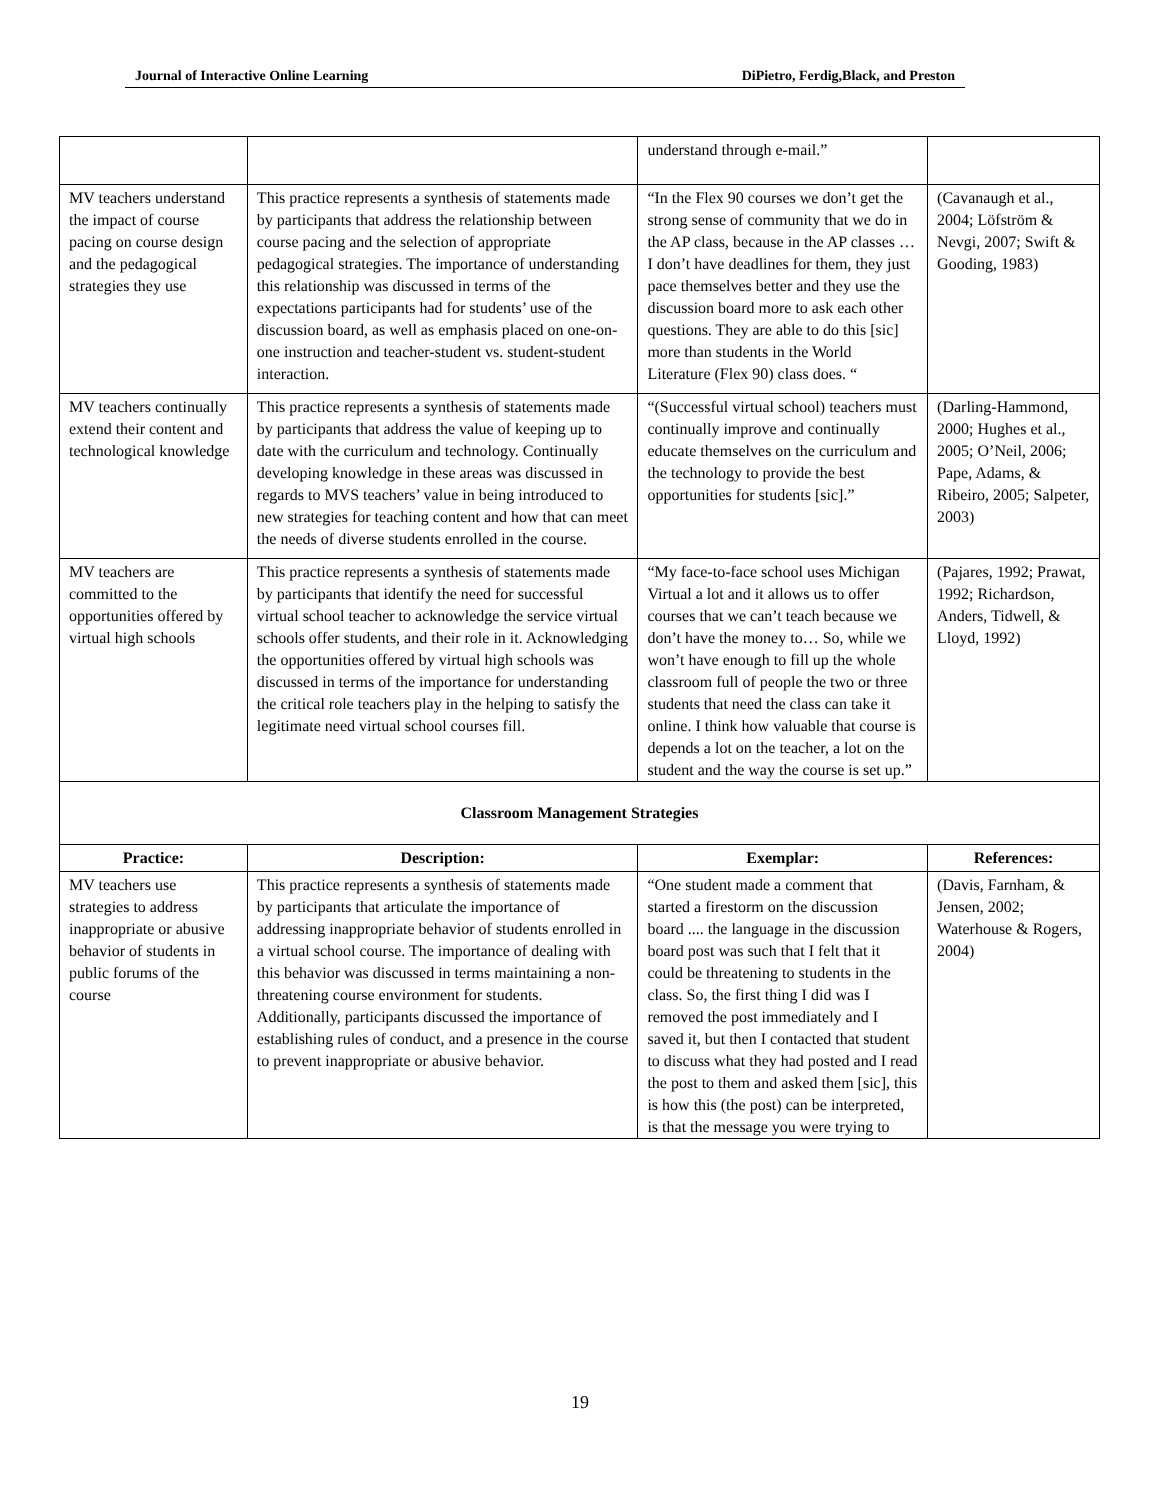Journal of Interactive Online Learning DiPietro, Ferdig,Black, and Preston
| | | understand through e-mail.” | |
| MV teachers understand the impact of course pacing on course design and the pedagogical strategies they use | This practice represents a synthesis of statements made by participants that address the relationship between course pacing and the selection of appropriate pedagogical strategies. The importance of understanding this relationship was discussed in terms of the expectations participants had for students’ use of the discussion board, as well as emphasis placed on one-on-one instruction and teacher-student vs. student-student interaction. | “In the Flex 90 courses we don’t get the strong sense of community that we do in the AP class, because in the AP classes …I don’t have deadlines for them, they just pace themselves better and they use the discussion board more to ask each other questions. They are able to do this [sic] more than students in the World Literature (Flex 90) class does. “ | (Cavanaugh et al., 2004; Löfström & Nevgi, 2007; Swift & Gooding, 1983) |
| MV teachers continually extend their content and technological knowledge | This practice represents a synthesis of statements made by participants that address the value of keeping up to date with the curriculum and technology. Continually developing knowledge in these areas was discussed in regards to MVS teachers’ value in being introduced to new strategies for teaching content and how that can meet the needs of diverse students enrolled in the course. | “(Successful virtual school) teachers must continually improve and continually educate themselves on the curriculum and the technology to provide the best opportunities for students [sic].” | (Darling-Hammond, 2000; Hughes et al., 2005; O’Neil, 2006; Pape, Adams, & Ribeiro, 2005; Salpeter, 2003) |
| MV teachers are committed to the opportunities offered by virtual high schools | This practice represents a synthesis of statements made by participants that identify the need for successful virtual school teacher to acknowledge the service virtual schools offer students, and their role in it. Acknowledging the opportunities offered by virtual high schools was discussed in terms of the importance for understanding the critical role teachers play in the helping to satisfy the legitimate need virtual school courses fill. | “My face-to-face school uses Michigan Virtual a lot and it allows us to offer courses that we can’t teach because we don’t have the money to… So, while we won’t have enough to fill up the whole classroom full of people the two or three students that need the class can take it online. I think how valuable that course is depends a lot on the teacher, a lot on the student and the way the course is set up.” | (Pajares, 1992; Prawat, 1992; Richardson, Anders, Tidwell, & Lloyd, 1992) |
| Classroom Management Strategies | | | |
| Practice: | Description: | Exemplar: | References: |
| MV teachers use strategies to address inappropriate or abusive behavior of students in public forums of the course | This practice represents a synthesis of statements made by participants that articulate the importance of addressing inappropriate behavior of students enrolled in a virtual school course. The importance of dealing with this behavior was discussed in terms maintaining a non-threatening course environment for students. Additionally, participants discussed the importance of establishing rules of conduct, and a presence in the course to prevent inappropriate or abusive behavior. | “One student made a comment that started a firestorm on the discussion board .... the language in the discussion board post was such that I felt that it could be threatening to students in the class. So, the first thing I did was I removed the post immediately and I saved it, but then I contacted that student to discuss what they had posted and I read the post to them and asked them [sic], this is how this (the post) can be interpreted, is that the message you were trying to | (Davis, Farnham, & Jensen, 2002; Waterhouse & Rogers, 2004) |
19